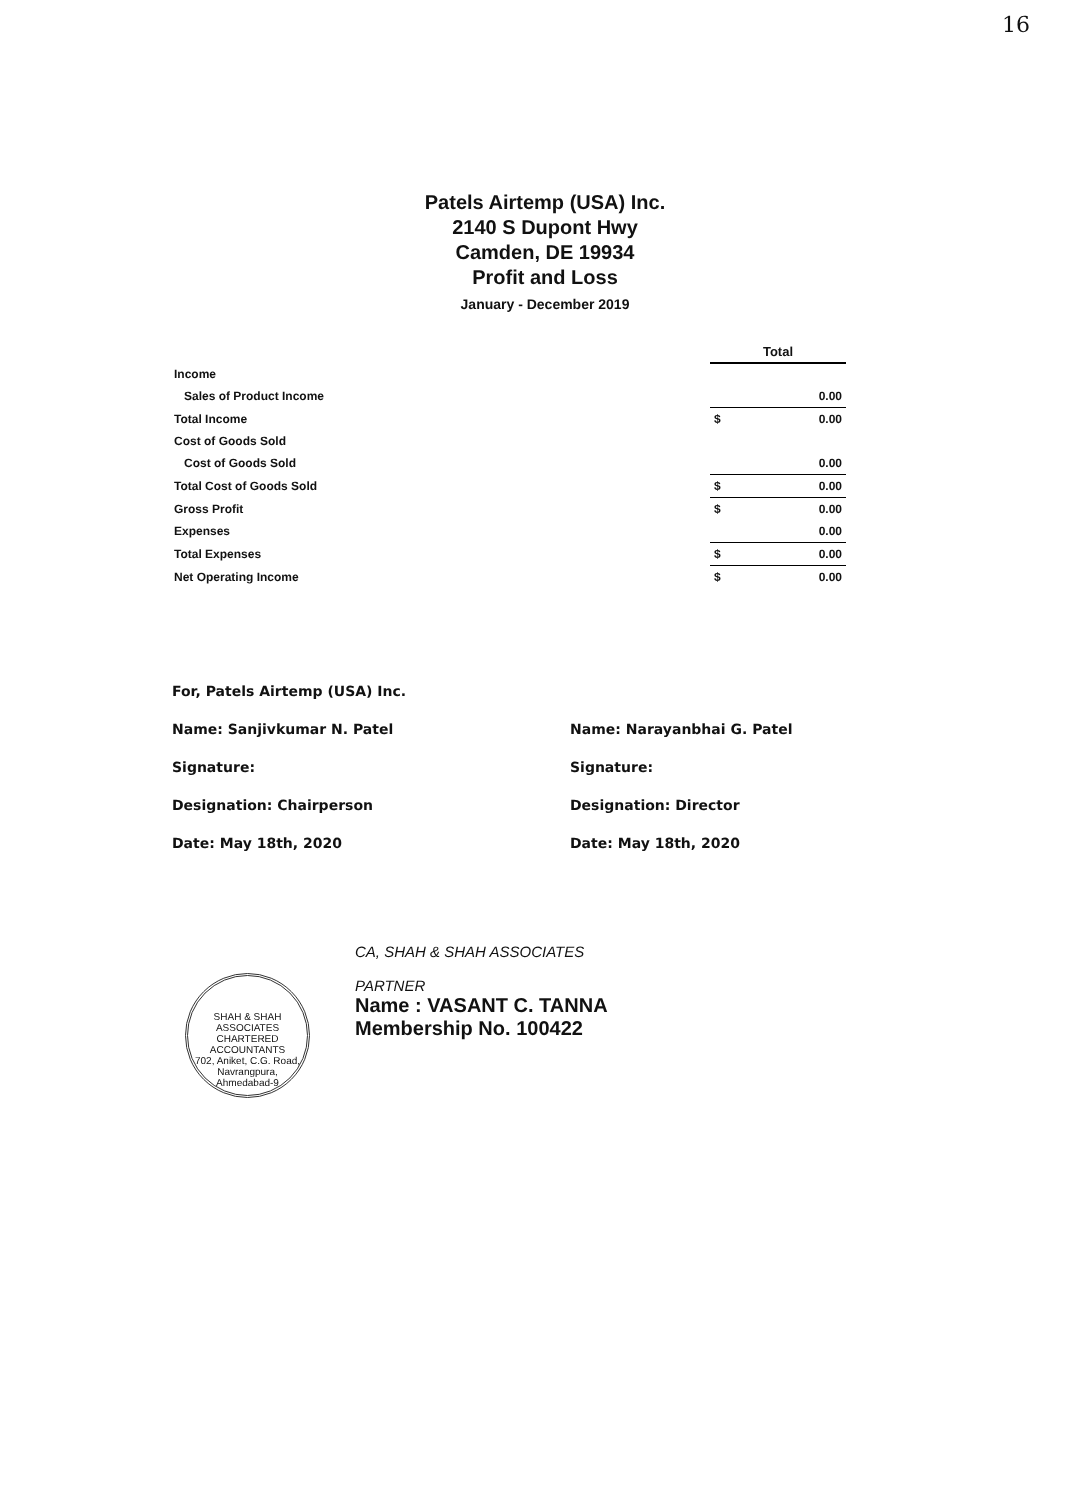16
Patels Airtemp (USA) Inc.
2140 S Dupont Hwy
Camden, DE 19934
Profit and Loss
January - December 2019
| | Total | |
| Income | | |
| Sales of Product Income | | 0.00 |
| Total Income | $ | 0.00 |
| Cost of Goods Sold | | |
| Cost of Goods Sold | | 0.00 |
| Total Cost of Goods Sold | $ | 0.00 |
| Gross Profit | $ | 0.00 |
| Expenses | | 0.00 |
| Total Expenses | $ | 0.00 |
| Net Operating Income | $ | 0.00 |
For, Patels Airtemp (USA) Inc.
Name: Sanjivkumar N. Patel
Signature:
Designation: Chairperson
Date: May 18th, 2020
Name: Narayanbhai G. Patel
Signature:
Designation: Director
Date: May 18th, 2020
SHAH & SHAH ASSOCIATES CHARTERED ACCOUNTANTS
702, Aniket, C.G. Road, Navrangpura, Ahmedabad-9
CA, SHAH & SHAH ASSOCIATES
PARTNER
Name : VASANT C. TANNA
Membership No. 100422